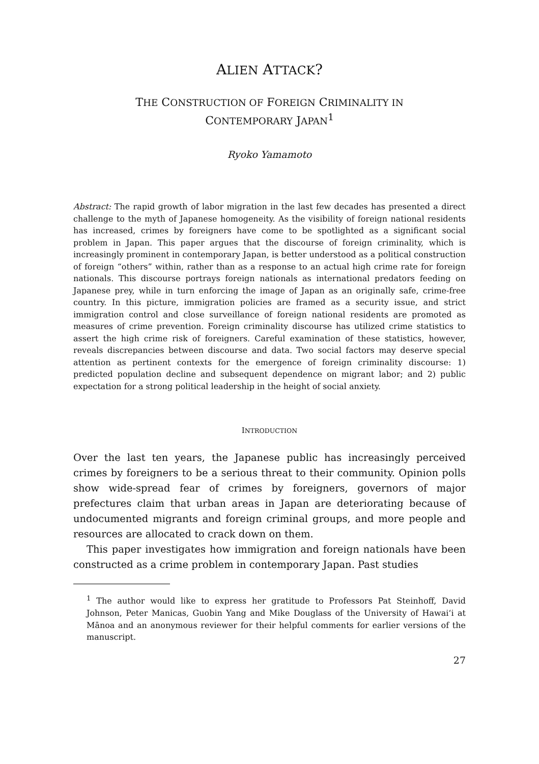ALIEN ATTACK?
THE CONSTRUCTION OF FOREIGN CRIMINALITY IN
CONTEMPORARY JAPAN<sup>1</sup>
Ryoko Yamamoto
Abstract: The rapid growth of labor migration in the last few decades has presented a direct challenge to the myth of Japanese homogeneity. As the visibility of foreign national residents has increased, crimes by foreigners have come to be spotlighted as a significant social problem in Japan. This paper argues that the discourse of foreign criminality, which is increasingly prominent in contemporary Japan, is better understood as a political construction of foreign “others” within, rather than as a response to an actual high crime rate for foreign nationals. This discourse portrays foreign nationals as international predators feeding on Japanese prey, while in turn enforcing the image of Japan as an originally safe, crime-free country. In this picture, immigration policies are framed as a security issue, and strict immigration control and close surveillance of foreign national residents are promoted as measures of crime prevention. Foreign criminality discourse has utilized crime statistics to assert the high crime risk of foreigners. Careful examination of these statistics, however, reveals discrepancies between discourse and data. Two social factors may deserve special attention as pertinent contexts for the emergence of foreign criminality discourse: 1) predicted population decline and subsequent dependence on migrant labor; and 2) public expectation for a strong political leadership in the height of social anxiety.
INTRODUCTION
Over the last ten years, the Japanese public has increasingly perceived crimes by foreigners to be a serious threat to their community. Opinion polls show wide-spread fear of crimes by foreigners, governors of major prefectures claim that urban areas in Japan are deteriorating because of undocumented migrants and foreign criminal groups, and more people and resources are allocated to crack down on them.
This paper investigates how immigration and foreign nationals have been constructed as a crime problem in contemporary Japan. Past studies
<sup>1</sup> The author would like to express her gratitude to Professors Pat Steinhoff, David Johnson, Peter Manicas, Guobin Yang and Mike Douglass of the University of Hawai‘i at Mānoa and an anonymous reviewer for their helpful comments for earlier versions of the manuscript.
27